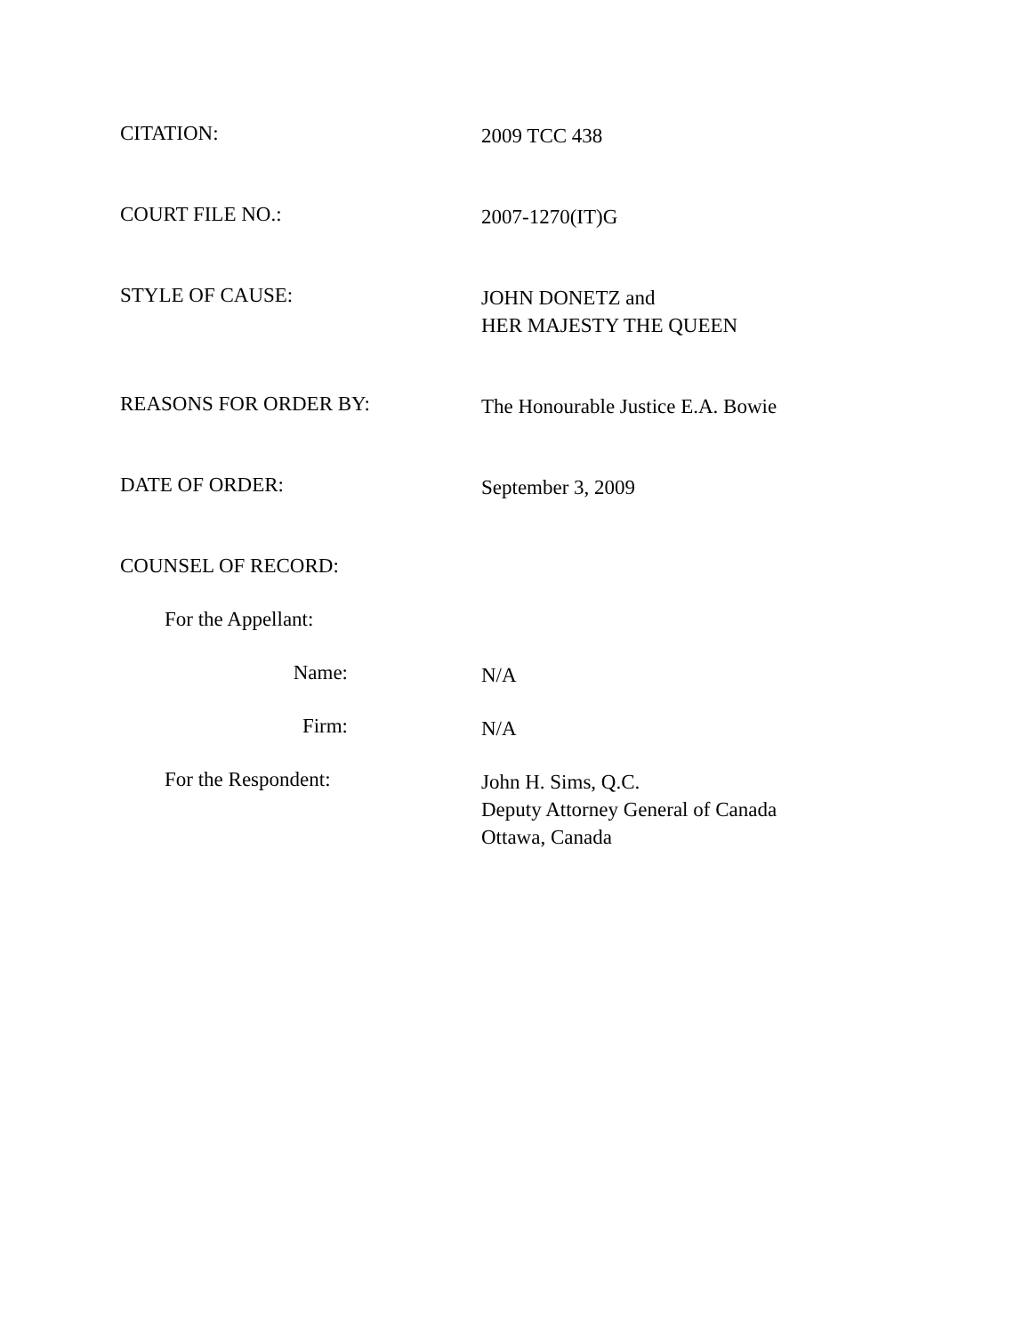CITATION:
2009 TCC 438
COURT FILE NO.:
2007-1270(IT)G
STYLE OF CAUSE:
JOHN DONETZ and
HER MAJESTY THE QUEEN
REASONS FOR ORDER BY:
The Honourable Justice E.A. Bowie
DATE OF ORDER:
September 3, 2009
COUNSEL OF RECORD:
For the Appellant:
Name:
N/A
Firm:
N/A
For the Respondent:
John H. Sims, Q.C.
Deputy Attorney General of Canada
Ottawa, Canada